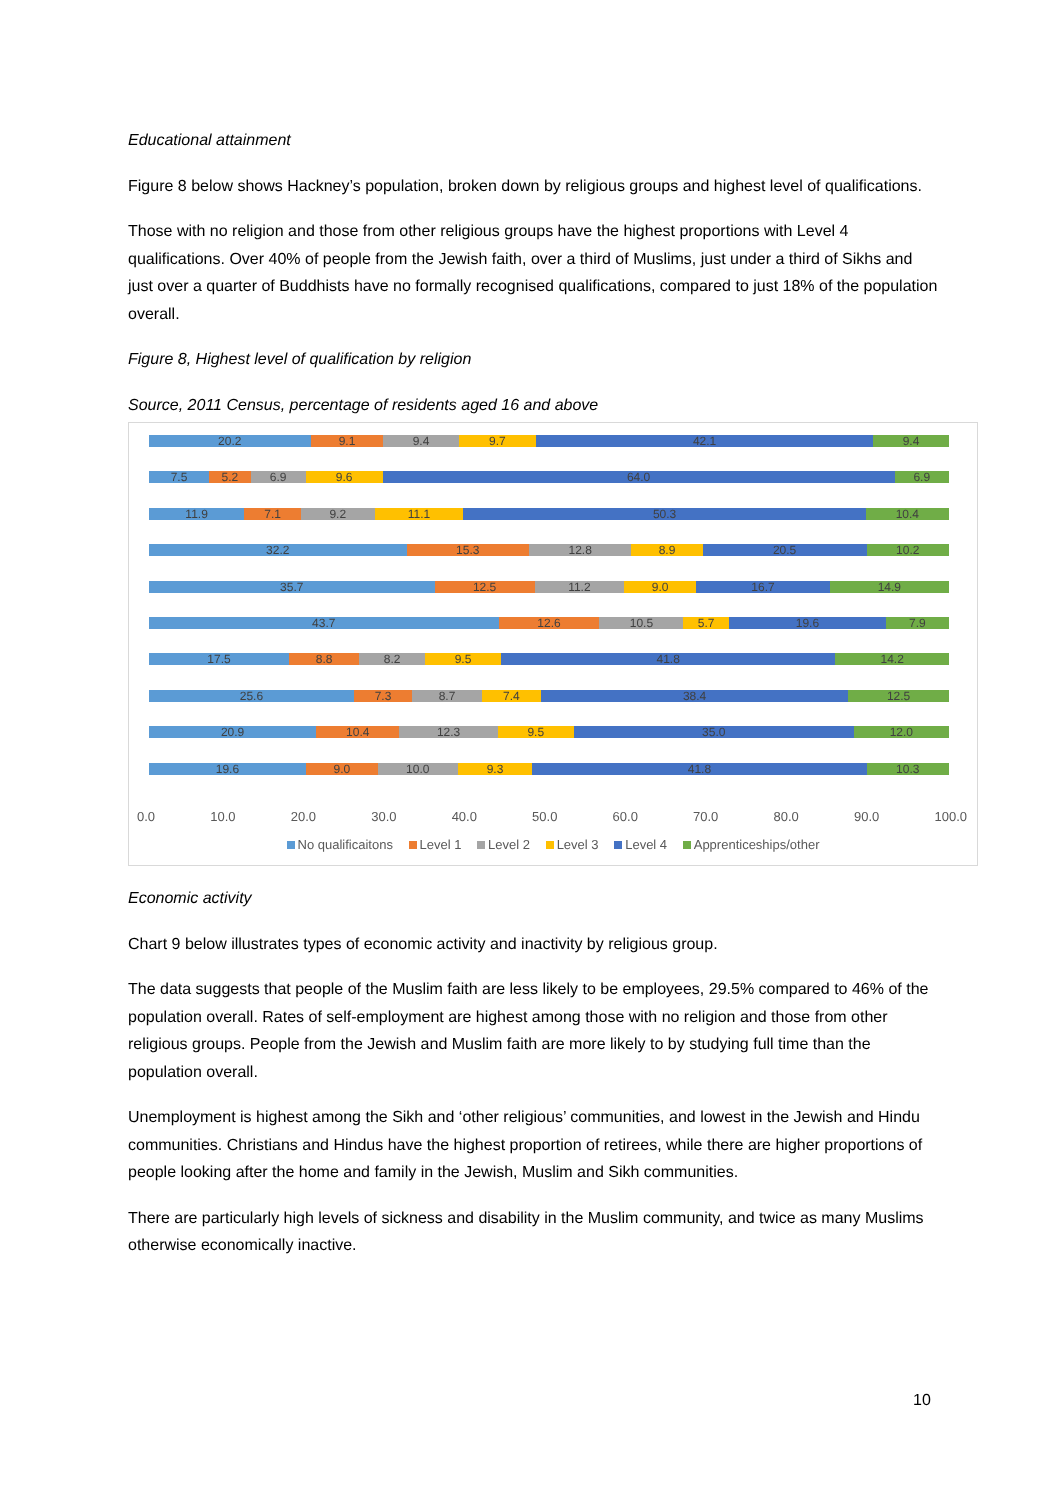Educational attainment
Figure 8 below shows Hackney’s population, broken down by religious groups and highest level of qualifications.
Those with no religion and those from other religious groups have the highest proportions with Level 4 qualifications. Over 40% of people from the Jewish faith, over a third of Muslims, just under a third of Sikhs and just over a quarter of Buddhists have no formally recognised qualifications, compared to just 18% of the population overall.
Figure 8, Highest level of qualification by religion
Source, 2011 Census, percentage of residents aged 16 and above
20.2 9.1 9.4 9.7 42.1 9.4
7.5 5.2 6.9 9.6 64.0 6.9
11.9 7.1 9.2 11.1 50.3 10.4
32.2 15.3 12.8 8.9 20.5 10.2
35.7 12.5 11.2 9.0 16.7 14.9
43.7 12.6 10.5 5.7 19.6 7.9
17.5 8.8 8.2 9.5 41.8 14.2
25.6 7.3 8.7 7.4 38.4 12.5
20.9 10.4 12.3 9.5 35.0 12.0
19.6 9.0 10.0 9.3 41.8 10.3
0.0 10.0 20.0 30.0 40.0 50.0 60.0 70.0 80.0 90.0 100.0
No qualificaitons Level 1 Level 2 Level 3 Level 4 Apprenticeships/other
Economic activity
Chart 9 below illustrates types of economic activity and inactivity by religious group.
The data suggests that people of the Muslim faith are less likely to be employees, 29.5% compared to 46% of the population overall. Rates of self-employment are highest among those with no religion and those from other religious groups. People from the Jewish and Muslim faith are more likely to by studying full time than the population overall.
Unemployment is highest among the Sikh and ‘other religious’ communities, and lowest in the Jewish and Hindu communities. Christians and Hindus have the highest proportion of retirees, while there are higher proportions of people looking after the home and family in the Jewish, Muslim and Sikh communities.
There are particularly high levels of sickness and disability in the Muslim community, and twice as many Muslims otherwise economically inactive.
10